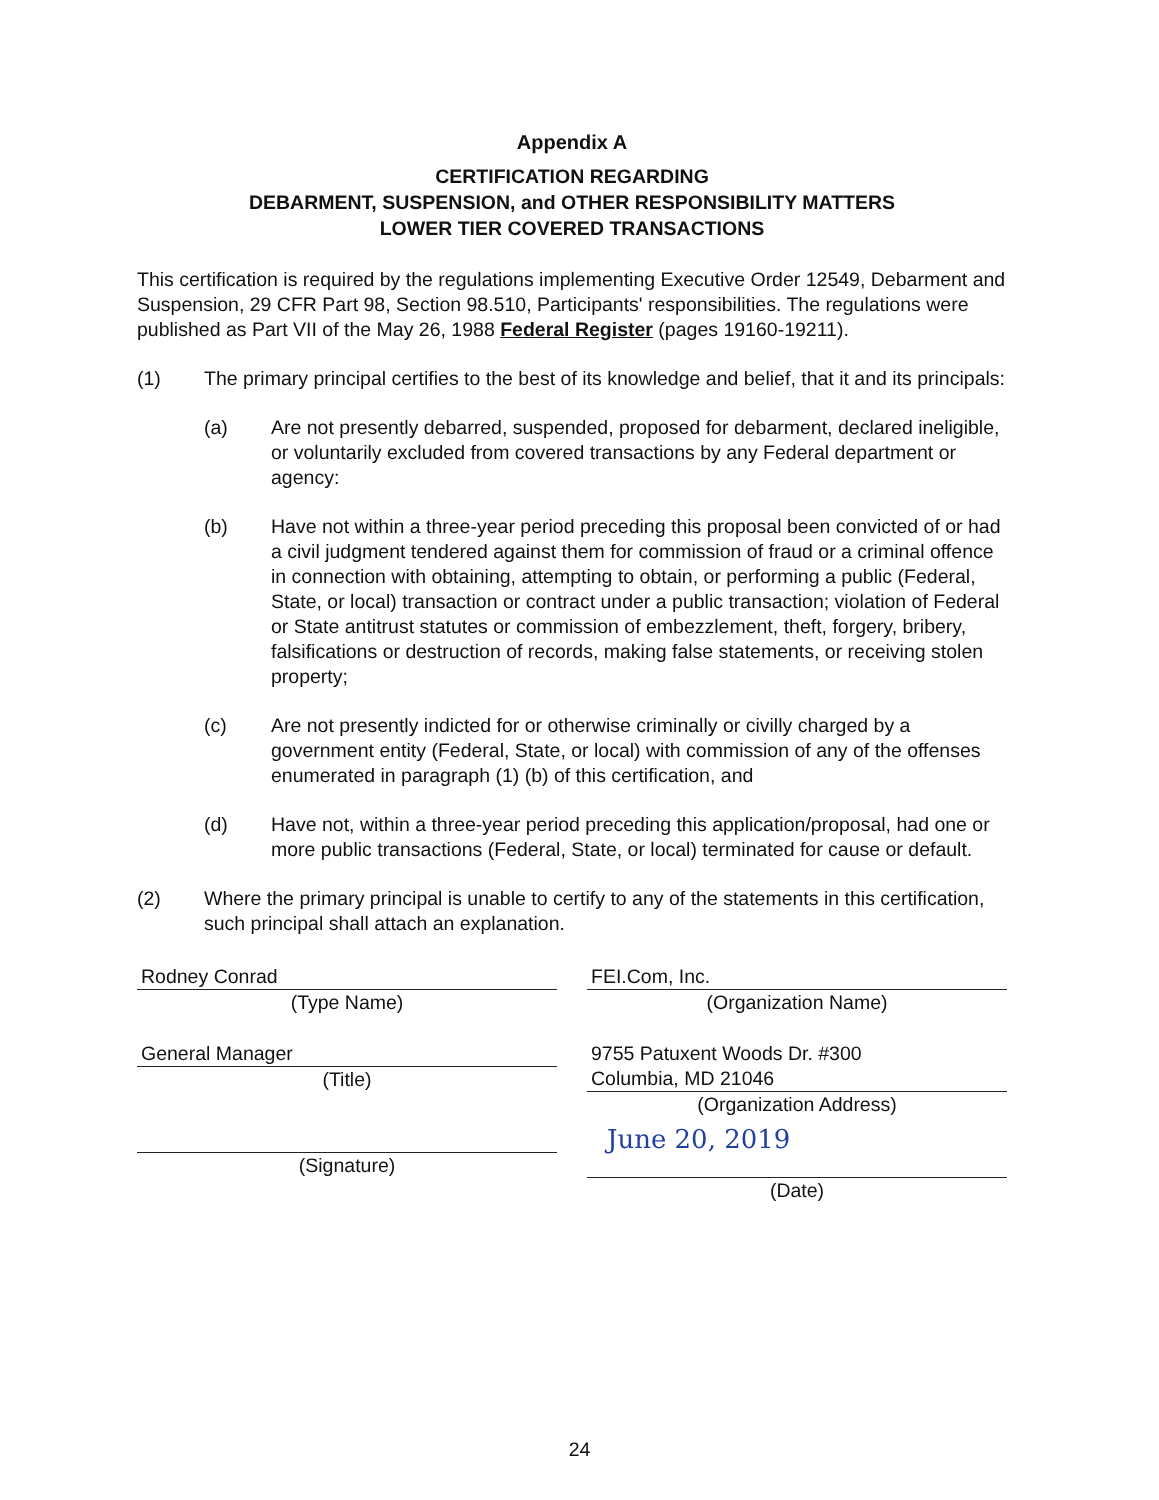Appendix A
CERTIFICATION REGARDING
DEBARMENT, SUSPENSION, and OTHER RESPONSIBILITY MATTERS
LOWER TIER COVERED TRANSACTIONS
This certification is required by the regulations implementing Executive Order 12549, Debarment and Suspension, 29 CFR Part 98, Section 98.510, Participants' responsibilities. The regulations were published as Part VII of the May 26, 1988 Federal Register (pages 19160-19211).
(1) The primary principal certifies to the best of its knowledge and belief, that it and its principals:
(a) Are not presently debarred, suspended, proposed for debarment, declared ineligible, or voluntarily excluded from covered transactions by any Federal department or agency:
(b) Have not within a three-year period preceding this proposal been convicted of or had a civil judgment tendered against them for commission of fraud or a criminal offence in connection with obtaining, attempting to obtain, or performing a public (Federal, State, or local) transaction or contract under a public transaction; violation of Federal or State antitrust statutes or commission of embezzlement, theft, forgery, bribery, falsifications or destruction of records, making false statements, or receiving stolen property;
(c) Are not presently indicted for or otherwise criminally or civilly charged by a government entity (Federal, State, or local) with commission of any of the offenses enumerated in paragraph (1) (b) of this certification, and
(d) Have not, within a three-year period preceding this application/proposal, had one or more public transactions (Federal, State, or local) terminated for cause or default.
(2) Where the primary principal is unable to certify to any of the statements in this certification, such principal shall attach an explanation.
Rodney Conrad
(Type Name)
General Manager
(Title)
(Signature)
FEI.Com, Inc.
(Organization Name)
9755 Patuxent Woods Dr. #300
Columbia, MD 21046
(Organization Address)
June 20, 2019
(Date)
24